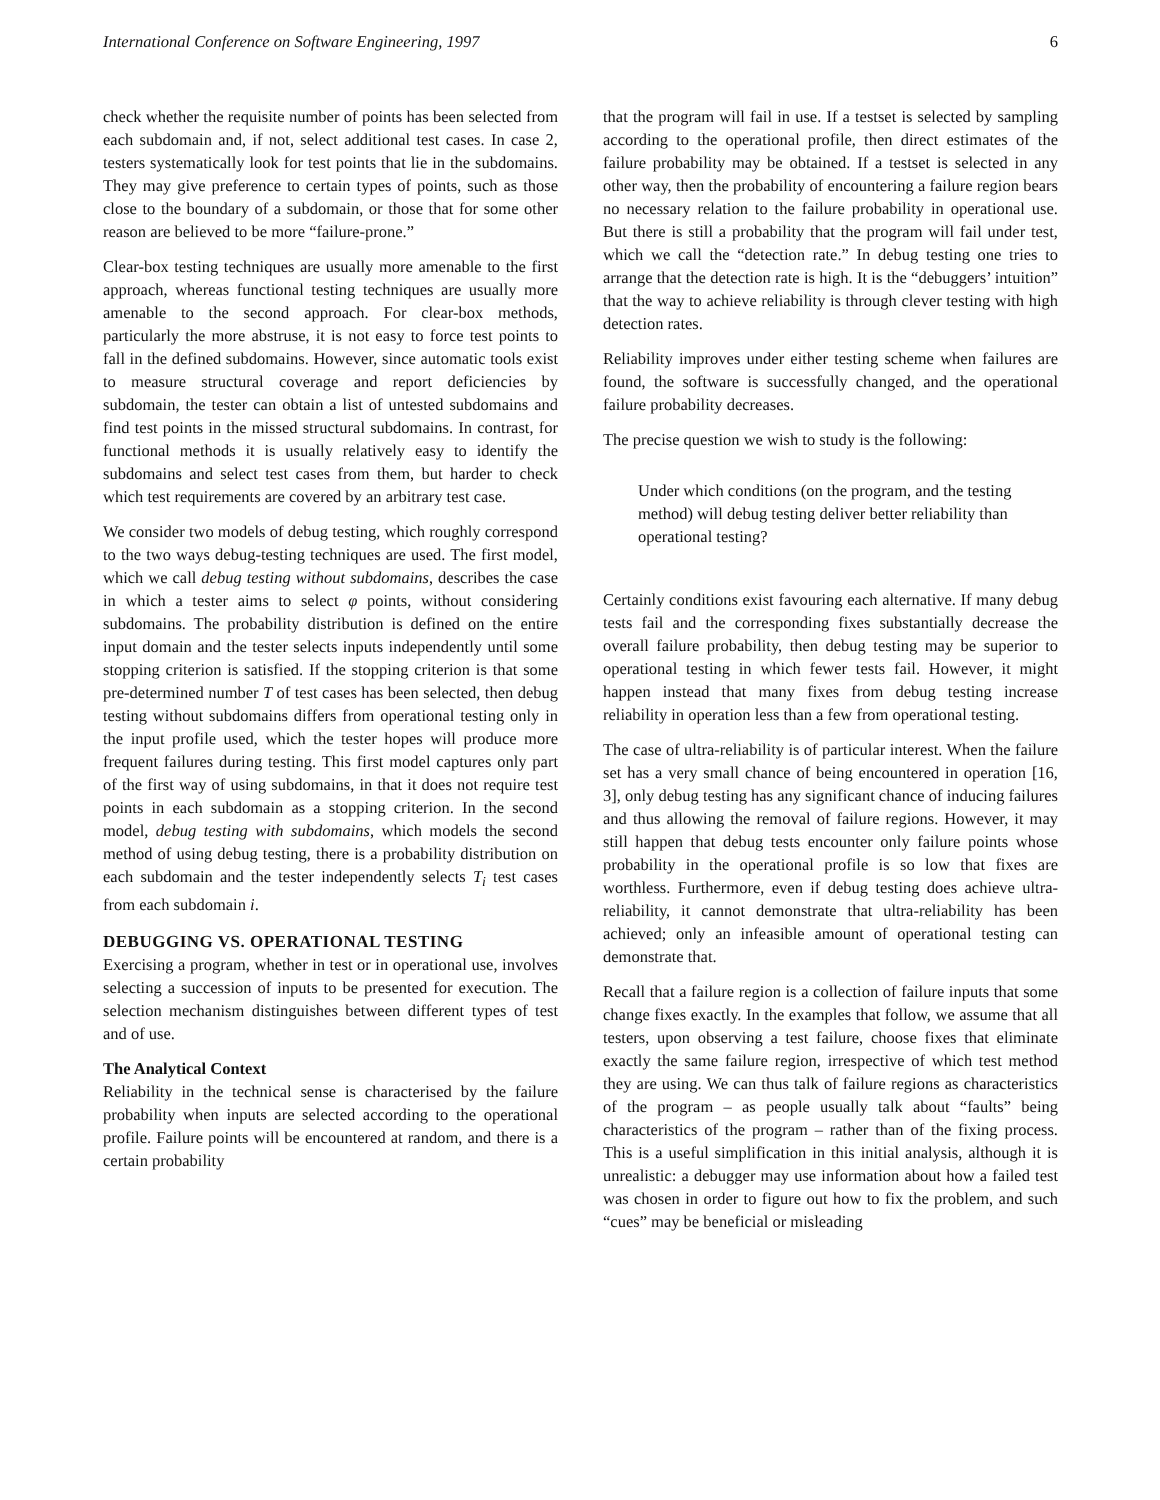International Conference on Software Engineering, 1997 6
check whether the requisite number of points has been selected from each subdomain and, if not, select additional test cases. In case 2, testers systematically look for test points that lie in the subdomains. They may give preference to certain types of points, such as those close to the boundary of a subdomain, or those that for some other reason are believed to be more “failure-prone.”
Clear-box testing techniques are usually more amenable to the first approach, whereas functional testing techniques are usually more amenable to the second approach. For clear-box methods, particularly the more abstruse, it is not easy to force test points to fall in the defined subdomains. However, since automatic tools exist to measure structural coverage and report deficiencies by subdomain, the tester can obtain a list of untested subdomains and find test points in the missed structural subdomains. In contrast, for functional methods it is usually relatively easy to identify the subdomains and select test cases from them, but harder to check which test requirements are covered by an arbitrary test case.
We consider two models of debug testing, which roughly correspond to the two ways debug-testing techniques are used. The first model, which we call debug testing without subdomains, describes the case in which a tester aims to select φ points, without considering subdomains. The probability distribution is defined on the entire input domain and the tester selects inputs independently until some stopping criterion is satisfied. If the stopping criterion is that some pre-determined number T of test cases has been selected, then debug testing without subdomains differs from operational testing only in the input profile used, which the tester hopes will produce more frequent failures during testing. This first model captures only part of the first way of using subdomains, in that it does not require test points in each subdomain as a stopping criterion. In the second model, debug testing with subdomains, which models the second method of using debug testing, there is a probability distribution on each subdomain and the tester independently selects T<sub>i</sub> test cases from each subdomain i.
DEBUGGING VS. OPERATIONAL TESTING
Exercising a program, whether in test or in operational use, involves selecting a succession of inputs to be presented for execution. The selection mechanism distinguishes between different types of test and of use.
The Analytical Context
Reliability in the technical sense is characterised by the failure probability when inputs are selected according to the operational profile. Failure points will be encountered at random, and there is a certain probability
that the program will fail in use. If a testset is selected by sampling according to the operational profile, then direct estimates of the failure probability may be obtained. If a testset is selected in any other way, then the probability of encountering a failure region bears no necessary relation to the failure probability in operational use. But there is still a probability that the program will fail under test, which we call the “detection rate.” In debug testing one tries to arrange that the detection rate is high. It is the “debuggers’ intuition” that the way to achieve reliability is through clever testing with high detection rates.
Reliability improves under either testing scheme when failures are found, the software is successfully changed, and the operational failure probability decreases.
The precise question we wish to study is the following:
Under which conditions (on the program, and the testing method) will debug testing deliver better reliability than operational testing?
Certainly conditions exist favouring each alternative. If many debug tests fail and the corresponding fixes substantially decrease the overall failure probability, then debug testing may be superior to operational testing in which fewer tests fail. However, it might happen instead that many fixes from debug testing increase reliability in operation less than a few from operational testing.
The case of ultra-reliability is of particular interest. When the failure set has a very small chance of being encountered in operation [16, 3], only debug testing has any significant chance of inducing failures and thus allowing the removal of failure regions. However, it may still happen that debug tests encounter only failure points whose probability in the operational profile is so low that fixes are worthless. Furthermore, even if debug testing does achieve ultra-reliability, it cannot demonstrate that ultra-reliability has been achieved; only an infeasible amount of operational testing can demonstrate that.
Recall that a failure region is a collection of failure inputs that some change fixes exactly. In the examples that follow, we assume that all testers, upon observing a test failure, choose fixes that eliminate exactly the same failure region, irrespective of which test method they are using. We can thus talk of failure regions as characteristics of the program – as people usually talk about “faults” being characteristics of the program – rather than of the fixing process. This is a useful simplification in this initial analysis, although it is unrealistic: a debugger may use information about how a failed test was chosen in order to figure out how to fix the problem, and such “cues” may be beneficial or misleading